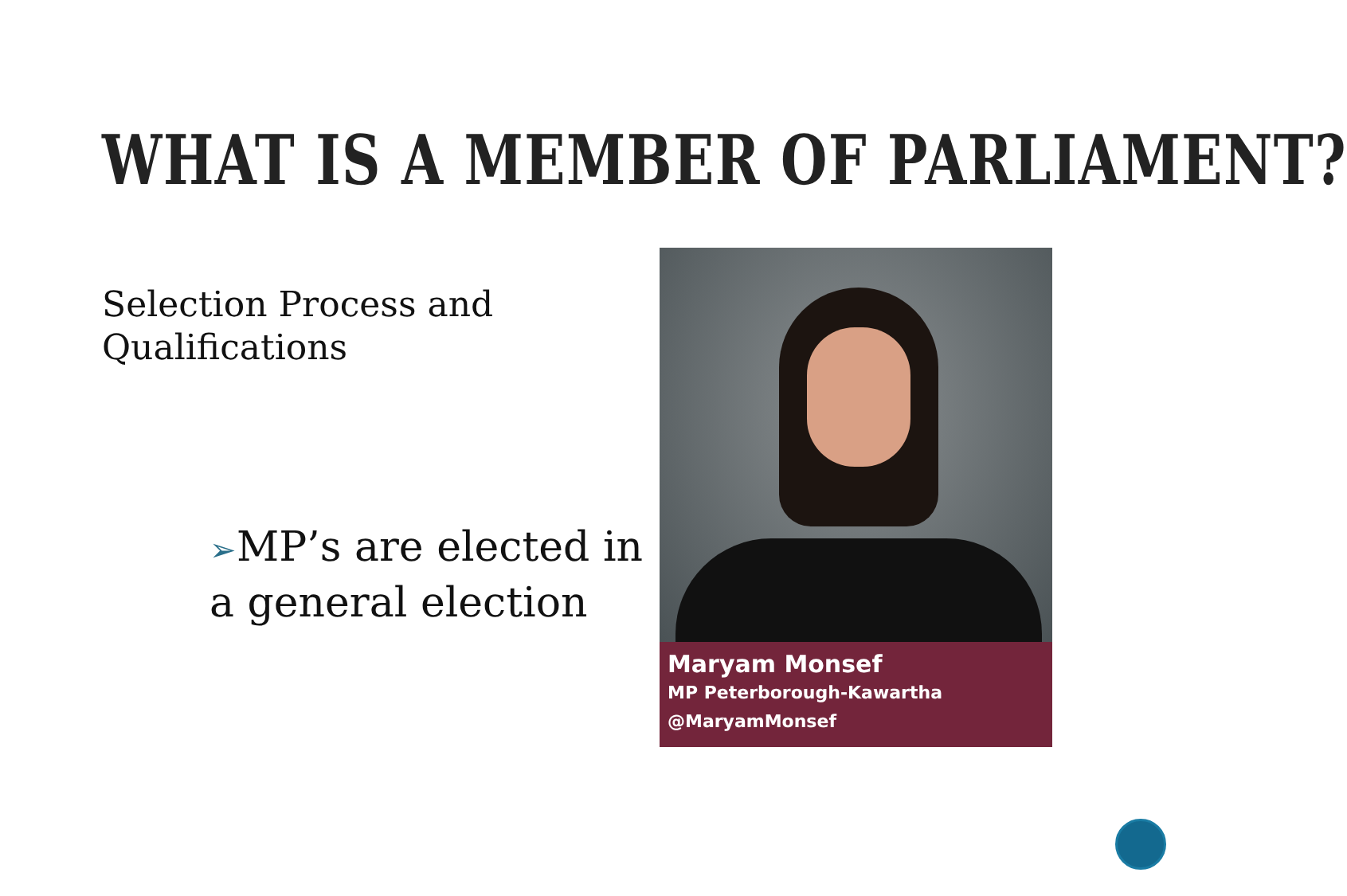WHAT IS A MEMBER OF PARLIAMENT?
Selection Process and
Qualifications
➢MP’s are elected in a general election
Maryam Monsef
MP Peterborough-Kawartha
@MaryamMonsef